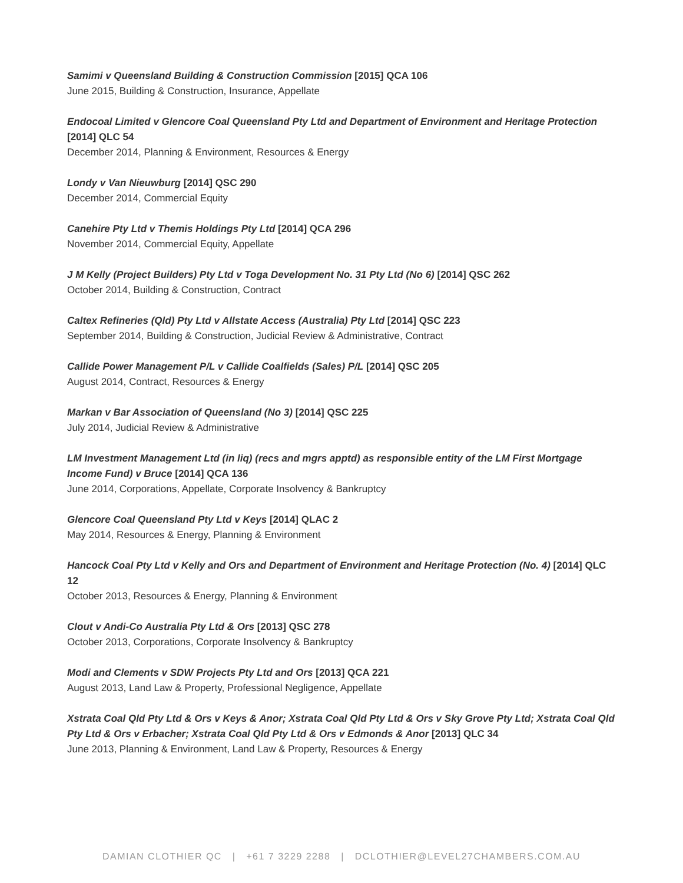Samimi v Queensland Building & Construction Commission [2015] QCA 106
June 2015, Building & Construction, Insurance, Appellate
Endocoal Limited v Glencore Coal Queensland Pty Ltd and Department of Environment and Heritage Protection [2014] QLC 54
December 2014, Planning & Environment, Resources & Energy
Londy v Van Nieuwburg [2014] QSC 290
December 2014, Commercial Equity
Canehire Pty Ltd v Themis Holdings Pty Ltd [2014] QCA 296
November 2014, Commercial Equity, Appellate
J M Kelly (Project Builders) Pty Ltd v Toga Development No. 31 Pty Ltd (No 6) [2014] QSC 262
October 2014, Building & Construction, Contract
Caltex Refineries (Qld) Pty Ltd v Allstate Access (Australia) Pty Ltd [2014] QSC 223
September 2014, Building & Construction, Judicial Review & Administrative, Contract
Callide Power Management P/L v Callide Coalfields (Sales) P/L [2014] QSC 205
August 2014, Contract, Resources & Energy
Markan v Bar Association of Queensland (No 3) [2014] QSC 225
July 2014, Judicial Review & Administrative
LM Investment Management Ltd (in liq) (recs and mgrs apptd) as responsible entity of the LM First Mortgage Income Fund) v Bruce [2014] QCA 136
June 2014, Corporations, Appellate, Corporate Insolvency & Bankruptcy
Glencore Coal Queensland Pty Ltd v Keys [2014] QLAC 2
May 2014, Resources & Energy, Planning & Environment
Hancock Coal Pty Ltd v Kelly and Ors and Department of Environment and Heritage Protection (No. 4) [2014] QLC 12
October 2013, Resources & Energy, Planning & Environment
Clout v Andi-Co Australia Pty Ltd & Ors [2013] QSC 278
October 2013, Corporations, Corporate Insolvency & Bankruptcy
Modi and Clements v SDW Projects Pty Ltd and Ors [2013] QCA 221
August 2013, Land Law & Property, Professional Negligence, Appellate
Xstrata Coal Qld Pty Ltd & Ors v Keys & Anor; Xstrata Coal Qld Pty Ltd & Ors v Sky Grove Pty Ltd; Xstrata Coal Qld Pty Ltd & Ors v Erbacher; Xstrata Coal Qld Pty Ltd & Ors v Edmonds & Anor [2013] QLC 34
June 2013, Planning & Environment, Land Law & Property, Resources & Energy
DAMIAN CLOTHIER QC | +61 7 3229 2288 | DCLOTHIER@LEVEL27CHAMBERS.COM.AU